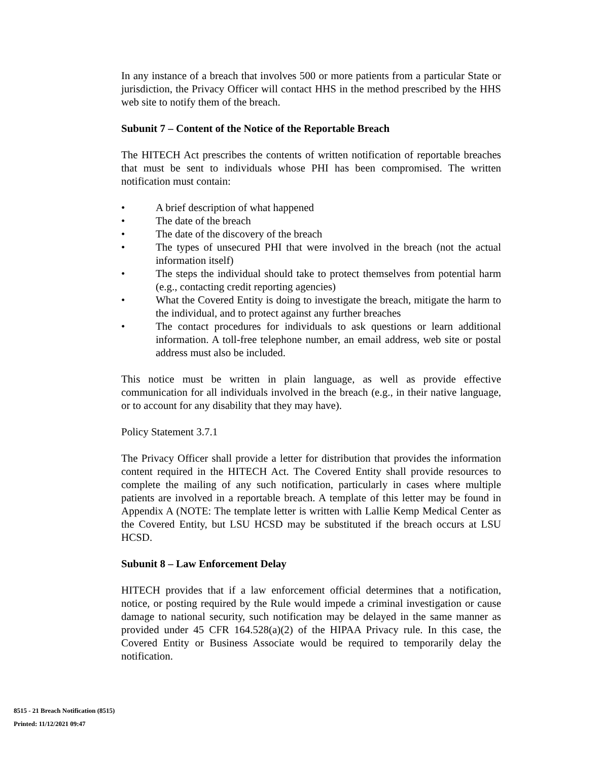In any instance of a breach that involves 500 or more patients from a particular State or jurisdiction, the Privacy Officer will contact HHS in the method prescribed by the HHS web site to notify them of the breach.
Subunit 7 – Content of the Notice of the Reportable Breach
The HITECH Act prescribes the contents of written notification of reportable breaches that must be sent to individuals whose PHI has been compromised. The written notification must contain:
• A brief description of what happened
• The date of the breach
• The date of the discovery of the breach
• The types of unsecured PHI that were involved in the breach (not the actual information itself)
• The steps the individual should take to protect themselves from potential harm (e.g., contacting credit reporting agencies)
• What the Covered Entity is doing to investigate the breach, mitigate the harm to the individual, and to protect against any further breaches
• The contact procedures for individuals to ask questions or learn additional information. A toll-free telephone number, an email address, web site or postal address must also be included.
This notice must be written in plain language, as well as provide effective communication for all individuals involved in the breach (e.g., in their native language, or to account for any disability that they may have).
Policy Statement 3.7.1
The Privacy Officer shall provide a letter for distribution that provides the information content required in the HITECH Act. The Covered Entity shall provide resources to complete the mailing of any such notification, particularly in cases where multiple patients are involved in a reportable breach. A template of this letter may be found in Appendix A (NOTE: The template letter is written with Lallie Kemp Medical Center as the Covered Entity, but LSU HCSD may be substituted if the breach occurs at LSU HCSD.
Subunit 8 – Law Enforcement Delay
HITECH provides that if a law enforcement official determines that a notification, notice, or posting required by the Rule would impede a criminal investigation or cause damage to national security, such notification may be delayed in the same manner as provided under 45 CFR 164.528(a)(2) of the HIPAA Privacy rule. In this case, the Covered Entity or Business Associate would be required to temporarily delay the notification.
8515 - 21 Breach Notification (8515)
Printed: 11/12/2021 09:47